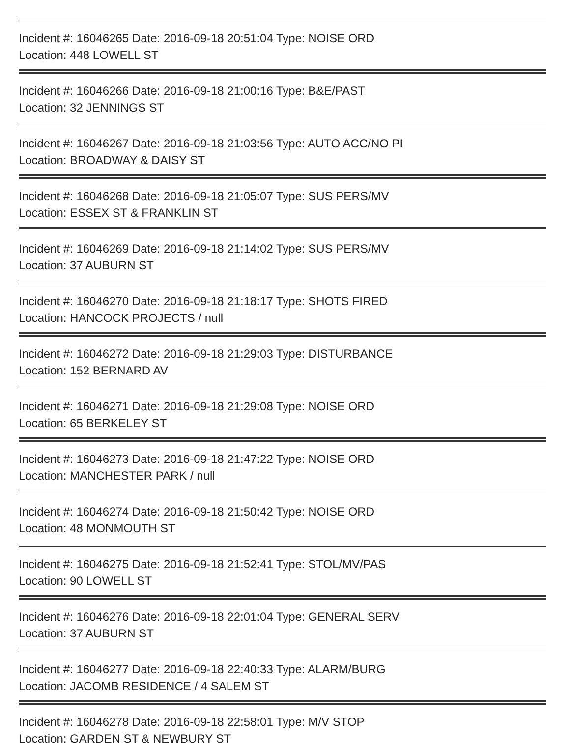Incident #: 16046265 Date: 2016-09-18 20:51:04 Type: NOISE ORD
Location: 448 LOWELL ST
Incident #: 16046266 Date: 2016-09-18 21:00:16 Type: B&E/PAST
Location: 32 JENNINGS ST
Incident #: 16046267 Date: 2016-09-18 21:03:56 Type: AUTO ACC/NO PI
Location: BROADWAY & DAISY ST
Incident #: 16046268 Date: 2016-09-18 21:05:07 Type: SUS PERS/MV
Location: ESSEX ST & FRANKLIN ST
Incident #: 16046269 Date: 2016-09-18 21:14:02 Type: SUS PERS/MV
Location: 37 AUBURN ST
Incident #: 16046270 Date: 2016-09-18 21:18:17 Type: SHOTS FIRED
Location: HANCOCK PROJECTS / null
Incident #: 16046272 Date: 2016-09-18 21:29:03 Type: DISTURBANCE
Location: 152 BERNARD AV
Incident #: 16046271 Date: 2016-09-18 21:29:08 Type: NOISE ORD
Location: 65 BERKELEY ST
Incident #: 16046273 Date: 2016-09-18 21:47:22 Type: NOISE ORD
Location: MANCHESTER PARK / null
Incident #: 16046274 Date: 2016-09-18 21:50:42 Type: NOISE ORD
Location: 48 MONMOUTH ST
Incident #: 16046275 Date: 2016-09-18 21:52:41 Type: STOL/MV/PAS
Location: 90 LOWELL ST
Incident #: 16046276 Date: 2016-09-18 22:01:04 Type: GENERAL SERV
Location: 37 AUBURN ST
Incident #: 16046277 Date: 2016-09-18 22:40:33 Type: ALARM/BURG
Location: JACOMB RESIDENCE / 4 SALEM ST
Incident #: 16046278 Date: 2016-09-18 22:58:01 Type: M/V STOP
Location: GARDEN ST & NEWBURY ST